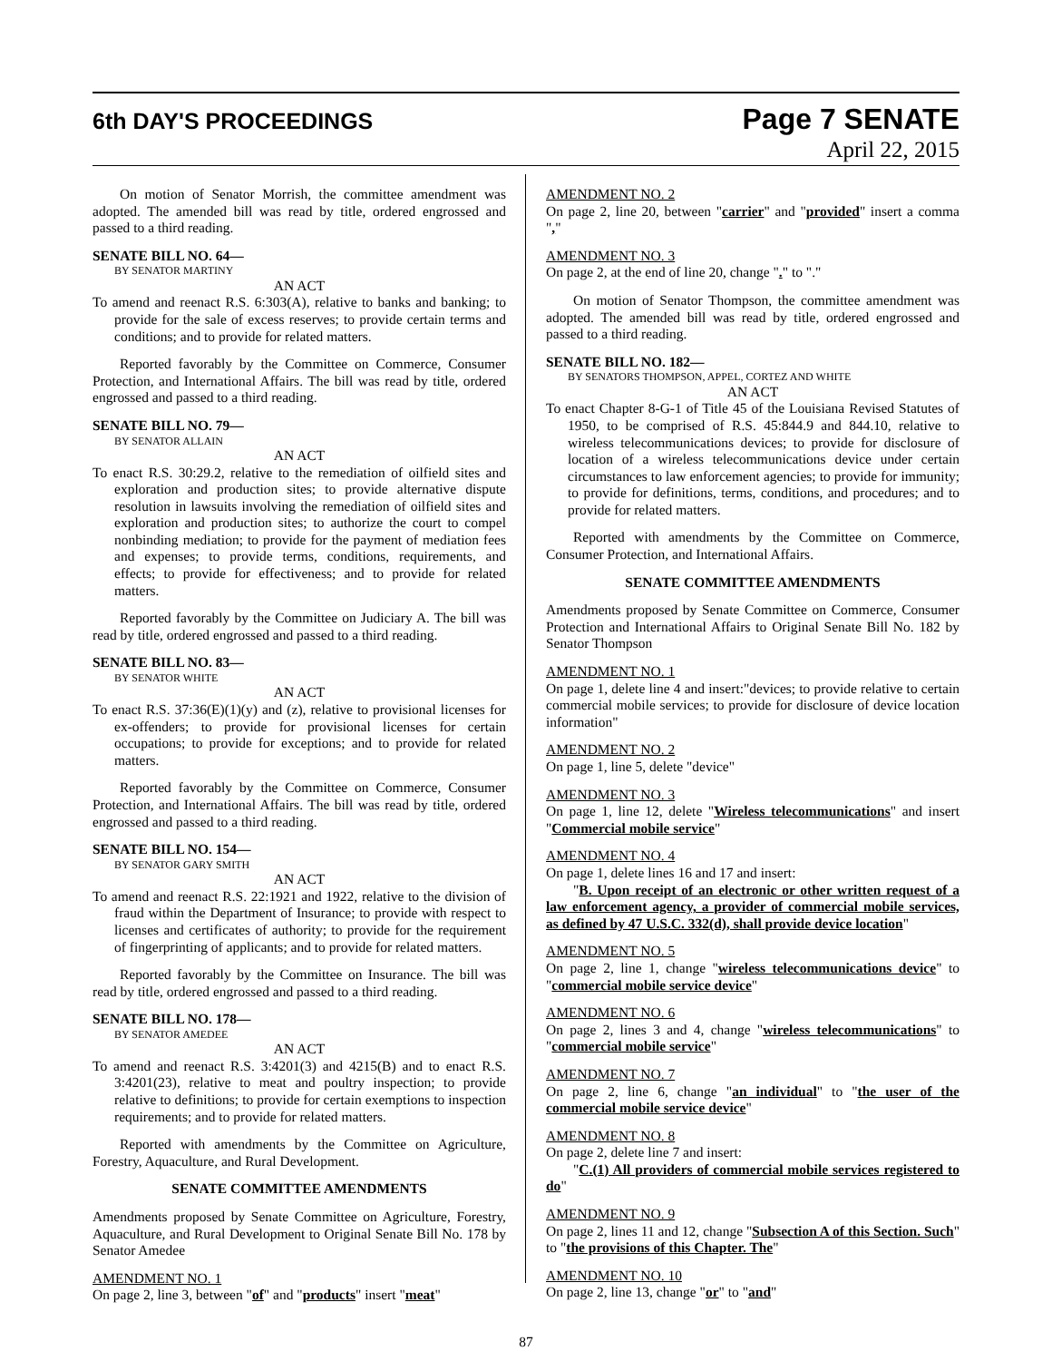6th DAY'S PROCEEDINGS
Page 7 SENATE
April 22, 2015
On motion of Senator Morrish, the committee amendment was adopted. The amended bill was read by title, ordered engrossed and passed to a third reading.
SENATE BILL NO. 64—
BY SENATOR MARTINY
AN ACT
To amend and reenact R.S. 6:303(A), relative to banks and banking; to provide for the sale of excess reserves; to provide certain terms and conditions; and to provide for related matters.
Reported favorably by the Committee on Commerce, Consumer Protection, and International Affairs. The bill was read by title, ordered engrossed and passed to a third reading.
SENATE BILL NO. 79—
BY SENATOR ALLAIN
AN ACT
To enact R.S. 30:29.2, relative to the remediation of oilfield sites and exploration and production sites; to provide alternative dispute resolution in lawsuits involving the remediation of oilfield sites and exploration and production sites; to authorize the court to compel nonbinding mediation; to provide for the payment of mediation fees and expenses; to provide terms, conditions, requirements, and effects; to provide for effectiveness; and to provide for related matters.
Reported favorably by the Committee on Judiciary A. The bill was read by title, ordered engrossed and passed to a third reading.
SENATE BILL NO. 83—
BY SENATOR WHITE
AN ACT
To enact R.S. 37:36(E)(1)(y) and (z), relative to provisional licenses for ex-offenders; to provide for provisional licenses for certain occupations; to provide for exceptions; and to provide for related matters.
Reported favorably by the Committee on Commerce, Consumer Protection, and International Affairs. The bill was read by title, ordered engrossed and passed to a third reading.
SENATE BILL NO. 154—
BY SENATOR GARY SMITH
AN ACT
To amend and reenact R.S. 22:1921 and 1922, relative to the division of fraud within the Department of Insurance; to provide with respect to licenses and certificates of authority; to provide for the requirement of fingerprinting of applicants; and to provide for related matters.
Reported favorably by the Committee on Insurance. The bill was read by title, ordered engrossed and passed to a third reading.
SENATE BILL NO. 178—
BY SENATOR AMEDEE
AN ACT
To amend and reenact R.S. 3:4201(3) and 4215(B) and to enact R.S. 3:4201(23), relative to meat and poultry inspection; to provide relative to definitions; to provide for certain exemptions to inspection requirements; and to provide for related matters.
Reported with amendments by the Committee on Agriculture, Forestry, Aquaculture, and Rural Development.
SENATE COMMITTEE AMENDMENTS
Amendments proposed by Senate Committee on Agriculture, Forestry, Aquaculture, and Rural Development to Original Senate Bill No. 178 by Senator Amedee
AMENDMENT NO. 1
On page 2, line 3, between "of" and "products" insert "meat"
AMENDMENT NO. 2
On page 2, line 20, between "carrier" and "provided" insert a comma ","
AMENDMENT NO. 3
On page 2, at the end of line 20, change "." to "."
On motion of Senator Thompson, the committee amendment was adopted. The amended bill was read by title, ordered engrossed and passed to a third reading.
SENATE BILL NO. 182—
BY SENATORS THOMPSON, APPEL, CORTEZ AND WHITE
AN ACT
To enact Chapter 8-G-1 of Title 45 of the Louisiana Revised Statutes of 1950, to be comprised of R.S. 45:844.9 and 844.10, relative to wireless telecommunications devices; to provide for disclosure of location of a wireless telecommunications device under certain circumstances to law enforcement agencies; to provide for immunity; to provide for definitions, terms, conditions, and procedures; and to provide for related matters.
Reported with amendments by the Committee on Commerce, Consumer Protection, and International Affairs.
SENATE COMMITTEE AMENDMENTS
Amendments proposed by Senate Committee on Commerce, Consumer Protection and International Affairs to Original Senate Bill No. 182 by Senator Thompson
AMENDMENT NO. 1
On page 1, delete line 4 and insert:"devices; to provide relative to certain commercial mobile services; to provide for disclosure of device location information"
AMENDMENT NO. 2
On page 1, line 5, delete "device"
AMENDMENT NO. 3
On page 1, line 12, delete "Wireless telecommunications" and insert "Commercial mobile service"
AMENDMENT NO. 4
On page 1, delete lines 16 and 17 and insert:
"B. Upon receipt of an electronic or other written request of a law enforcement agency, a provider of commercial mobile services, as defined by 47 U.S.C. 332(d), shall provide device location"
AMENDMENT NO. 5
On page 2, line 1, change "wireless telecommunications device" to "commercial mobile service device"
AMENDMENT NO. 6
On page 2, lines 3 and 4, change "wireless telecommunications" to "commercial mobile service"
AMENDMENT NO. 7
On page 2, line 6, change "an individual" to "the user of the commercial mobile service device"
AMENDMENT NO. 8
On page 2, delete line 7 and insert:
"C.(1) All providers of commercial mobile services registered to do"
AMENDMENT NO. 9
On page 2, lines 11 and 12, change "Subsection A of this Section. Such" to "the provisions of this Chapter. The"
AMENDMENT NO. 10
On page 2, line 13, change "or" to "and"
87